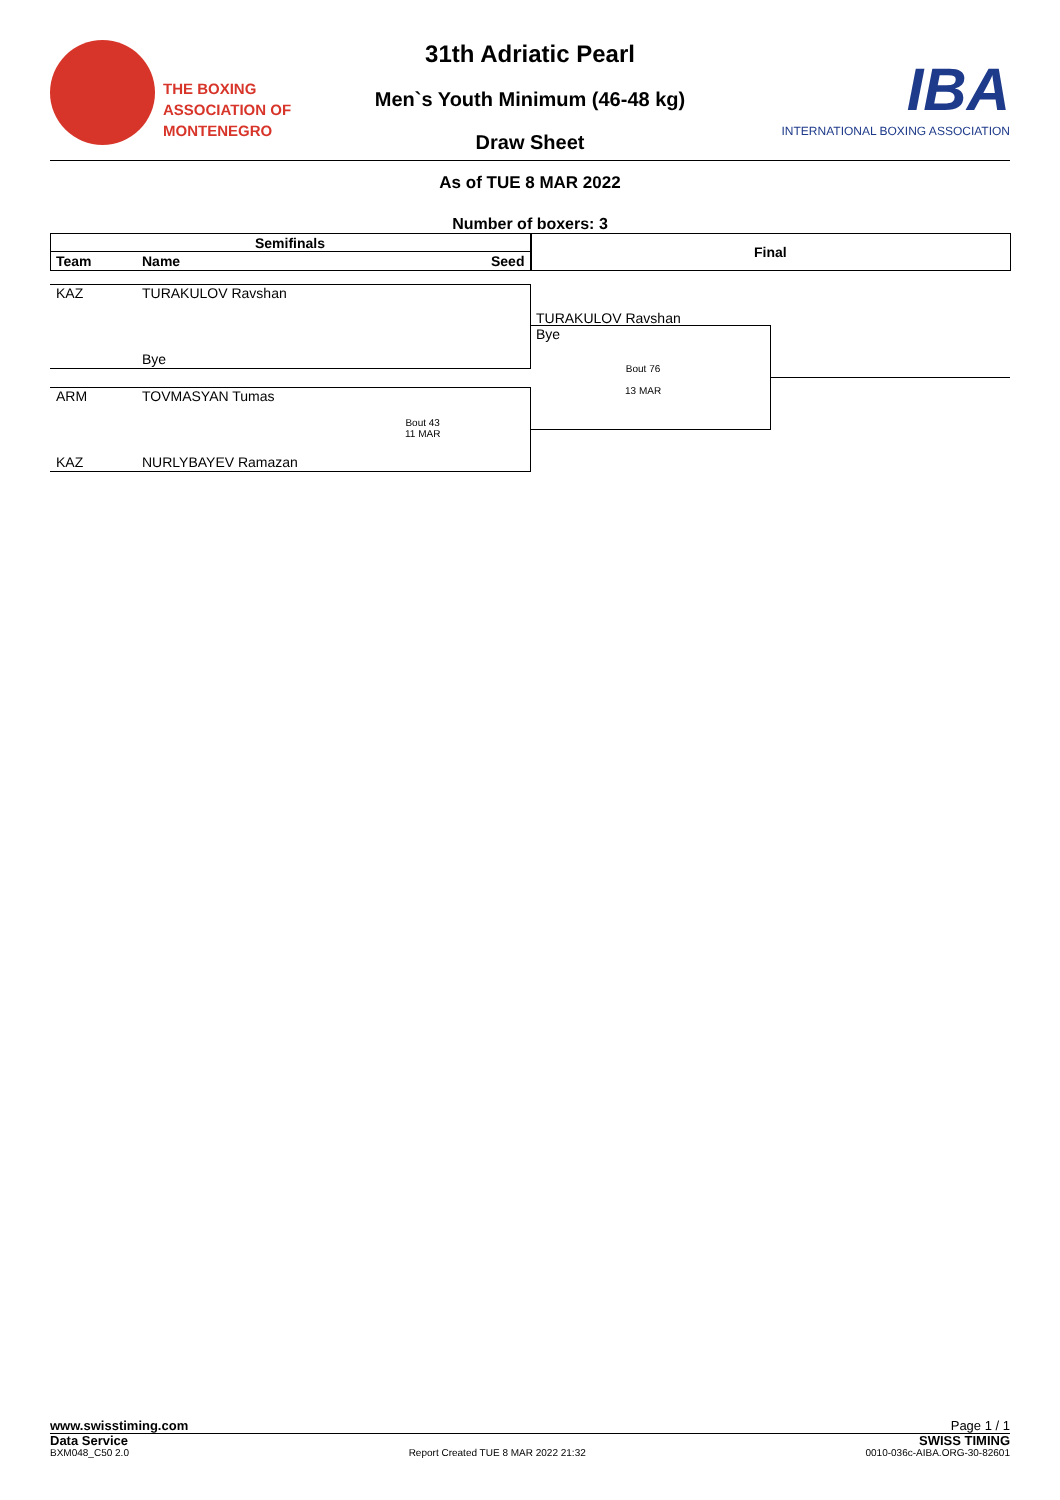THE BOXING
ASSOCIATION OF
MONTENEGRO
31th Adriatic Pearl
Men`s Youth Minimum (46-48 kg)
Draw Sheet
IBA
INTERNATIONAL BOXING ASSOCIATION
As of TUE 8 MAR 2022
Number of boxers: 3
Semifinals
Team Name Seed
Final
KAZ TURAKULOV Ravshan
Bye
ARM TOVMASYAN Tumas
Bout 43
11 MAR
KAZ NURLYBAYEV Ramazan
TURAKULOV Ravshan
Bye
Bout 76
13 MAR
www.swisstiming.com Page 1 / 1
Data Service SWISS TIMING
BXM048_C50 2.0 Report Created TUE 8 MAR 2022 21:32 0010-036c-AIBA.ORG-30-82601